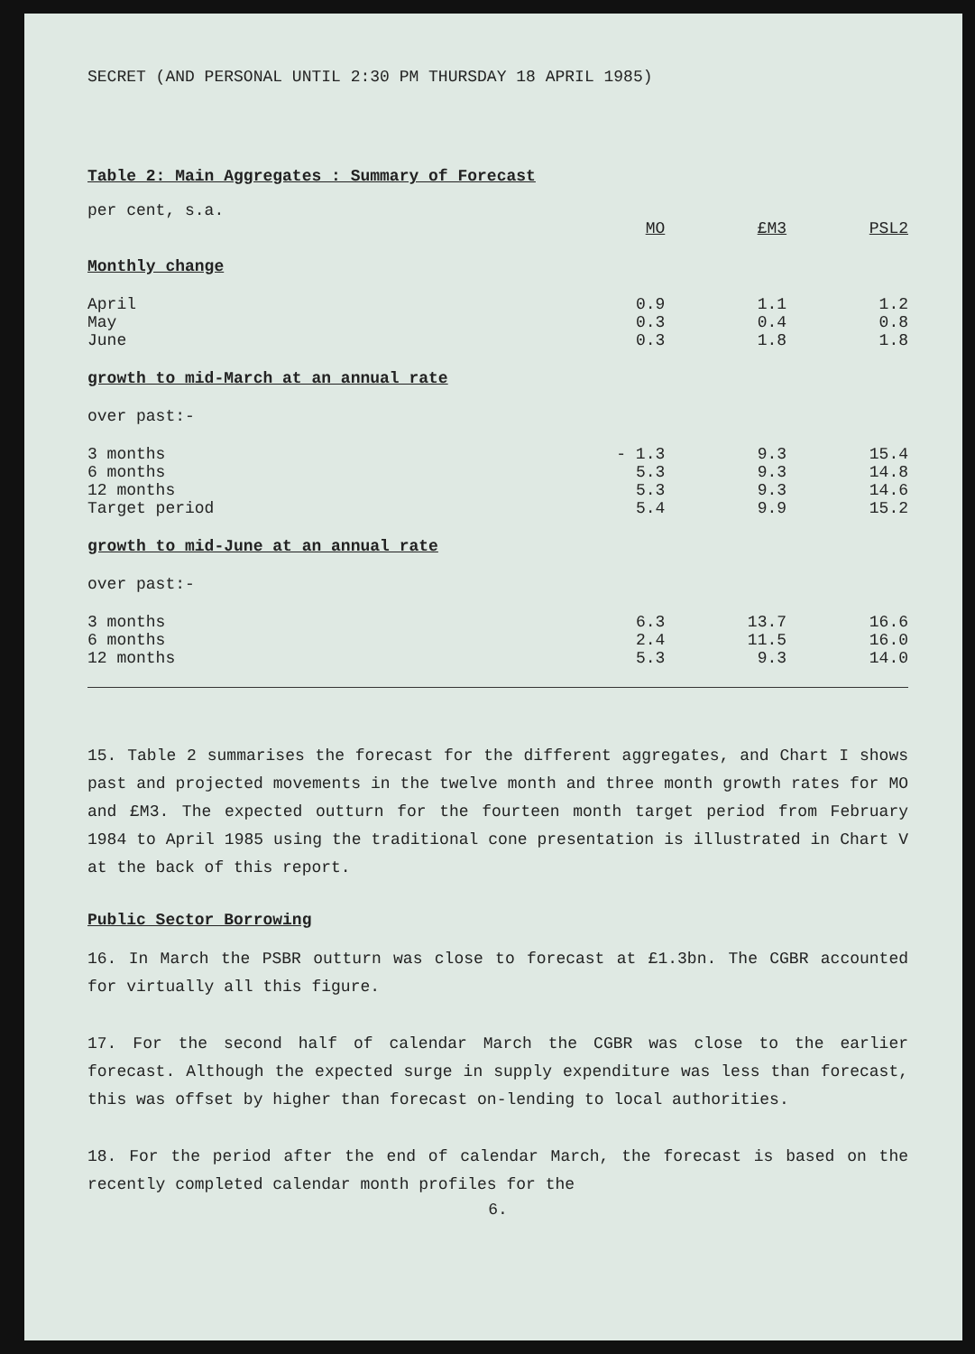SECRET (AND PERSONAL UNTIL 2:30 PM THURSDAY 18 APRIL 1985)
Table 2: Main Aggregates : Summary of Forecast
| per cent, s.a. | | | |
| | MO | £M3 | PSL2 |
| Monthly change | | | |
| April | 0.9 | 1.1 | 1.2 |
| May | 0.3 | 0.4 | 0.8 |
| June | 0.3 | 1.8 | 1.8 |
| growth to mid-March at an annual rate | | | |
| over past:- | | | |
| 3 months | - 1.3 | 9.3 | 15.4 |
| 6 months | 5.3 | 9.3 | 14.8 |
| 12 months | 5.3 | 9.3 | 14.6 |
| Target period | 5.4 | 9.9 | 15.2 |
| growth to mid-June at an annual rate | | | |
| over past:- | | | |
| 3 months | 6.3 | 13.7 | 16.6 |
| 6 months | 2.4 | 11.5 | 16.0 |
| 12 months | 5.3 | 9.3 | 14.0 |
15. Table 2 summarises the forecast for the different aggregates, and Chart I shows past and projected movements in the twelve month and three month growth rates for MO and £M3. The expected outturn for the fourteen month target period from February 1984 to April 1985 using the traditional cone presentation is illustrated in Chart V at the back of this report.
Public Sector Borrowing
16. In March the PSBR outturn was close to forecast at £1.3bn. The CGBR accounted for virtually all this figure.
17. For the second half of calendar March the CGBR was close to the earlier forecast. Although the expected surge in supply expenditure was less than forecast, this was offset by higher than forecast on-lending to local authorities.
18. For the period after the end of calendar March, the forecast is based on the recently completed calendar month profiles for the
6.